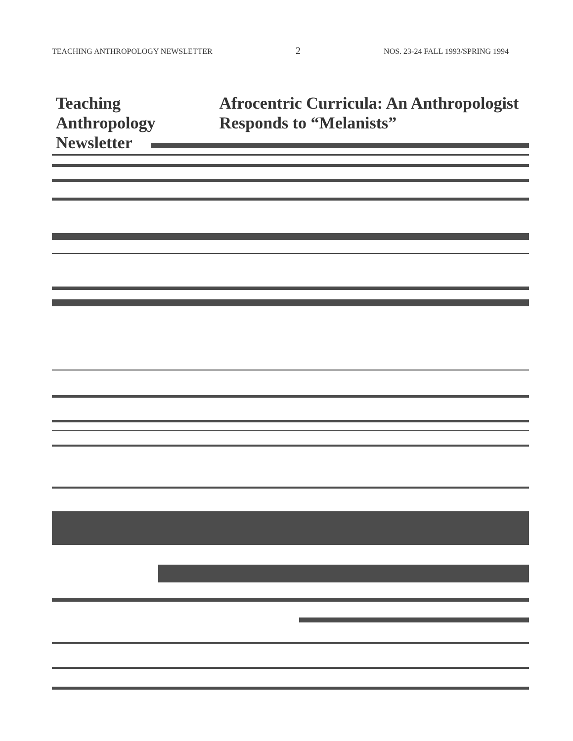TEACHING ANTHROPOLOGY NEWSLETTER 2 NOS. 23-24 FALL 1993/SPRING 1994
Teaching Anthropology Newsletter
Afrocentric Curricula: An Anthropologist Responds to “Melanists”